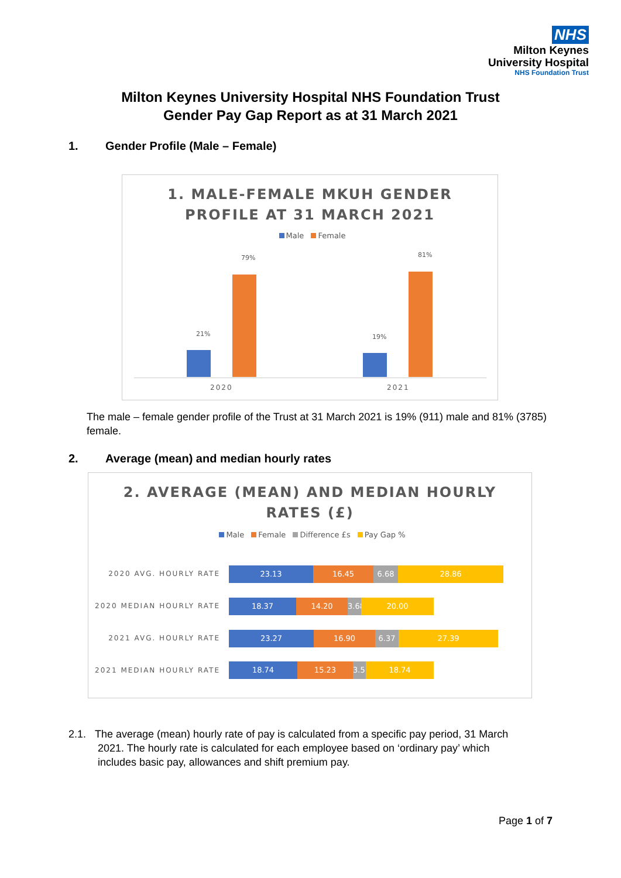NHS
Milton Keynes
University Hospital
NHS Foundation Trust
Milton Keynes University Hospital NHS Foundation Trust
Gender Pay Gap Report as at 31 March 2021
1. Gender Profile (Male – Female)
1. MALE-FEMALE MKUH GENDER
PROFILE AT 31 MARCH 2021
Male Female
21%
79%
19%
81%
2020 2021
The male – female gender profile of the Trust at 31 March 2021 is 19% (911) male and 81% (3785) female.
2. Average (mean) and median hourly rates
2. AVERAGE (MEAN) AND MEDIAN HOURLY
RATES (£)
Male Female Difference £s Pay Gap %
2020 AVG. HOURLY RATE 23.13 16.45 6.68 28.86
2020 MEDIAN HOURLY RATE 18.37 14.20 3.68 20.00
2021 AVG. HOURLY RATE 23.27 16.90 6.37 27.39
2021 MEDIAN HOURLY RATE 18.74 15.23 3.51 18.74
2.1. The average (mean) hourly rate of pay is calculated from a specific pay period, 31 March
2021. The hourly rate is calculated for each employee based on ‘ordinary pay’ which
includes basic pay, allowances and shift premium pay.
Page 1 of 7